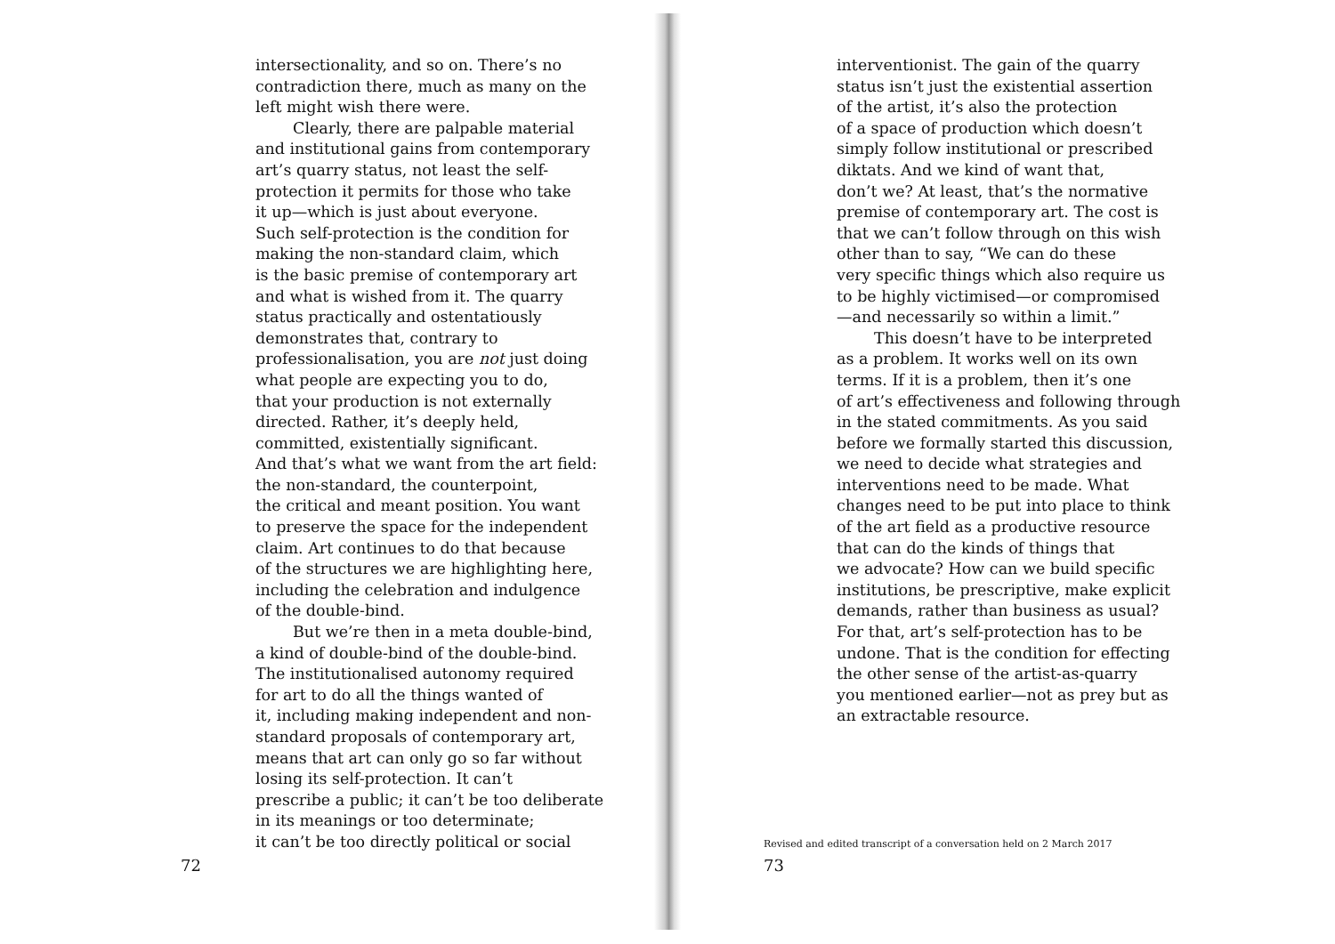intersectionality, and so on. There’s no
contradiction there, much as many on the
left might wish there were.
Clearly, there are palpable material
and institutional gains from contemporary
art’s quarry status, not least the self-
protection it permits for those who take
it up—which is just about everyone.
Such self-protection is the condition for
making the non-standard claim, which
is the basic premise of contemporary art
and what is wished from it. The quarry
status practically and ostentatiously
demonstrates that, contrary to
professionalisation, you are not just doing
what people are expecting you to do,
that your production is not externally
directed. Rather, it’s deeply held,
committed, existentially significant.
And that’s what we want from the art field:
the non-standard, the counterpoint,
the critical and meant position. You want
to preserve the space for the independent
claim. Art continues to do that because
of the structures we are highlighting here,
including the celebration and indulgence
of the double-bind.
But we’re then in a meta double-bind,
a kind of double-bind of the double-bind.
The institutionalised autonomy required
for art to do all the things wanted of
it, including making independent and non-
standard proposals of contemporary art,
means that art can only go so far without
losing its self-protection. It can’t
prescribe a public; it can’t be too deliberate
in its meanings or too determinate;
it can’t be too directly political or social
72
interventionist. The gain of the quarry
status isn’t just the existential assertion
of the artist, it’s also the protection
of a space of production which doesn’t
simply follow institutional or prescribed
diktats. And we kind of want that,
don’t we? At least, that’s the normative
premise of contemporary art. The cost is
that we can’t follow through on this wish
other than to say, “We can do these
very specific things which also require us
to be highly victimised—or compromised
—and necessarily so within a limit.”
This doesn’t have to be interpreted
as a problem. It works well on its own
terms. If it is a problem, then it’s one
of art’s effectiveness and following through
in the stated commitments. As you said
before we formally started this discussion,
we need to decide what strategies and
interventions need to be made. What
changes need to be put into place to think
of the art field as a productive resource
that can do the kinds of things that
we advocate? How can we build specific
institutions, be prescriptive, make explicit
demands, rather than business as usual?
For that, art’s self-protection has to be
undone. That is the condition for effecting
the other sense of the artist-as-quarry
you mentioned earlier—not as prey but as
an extractable resource.
Revised and edited transcript of a conversation held on 2 March 2017
73